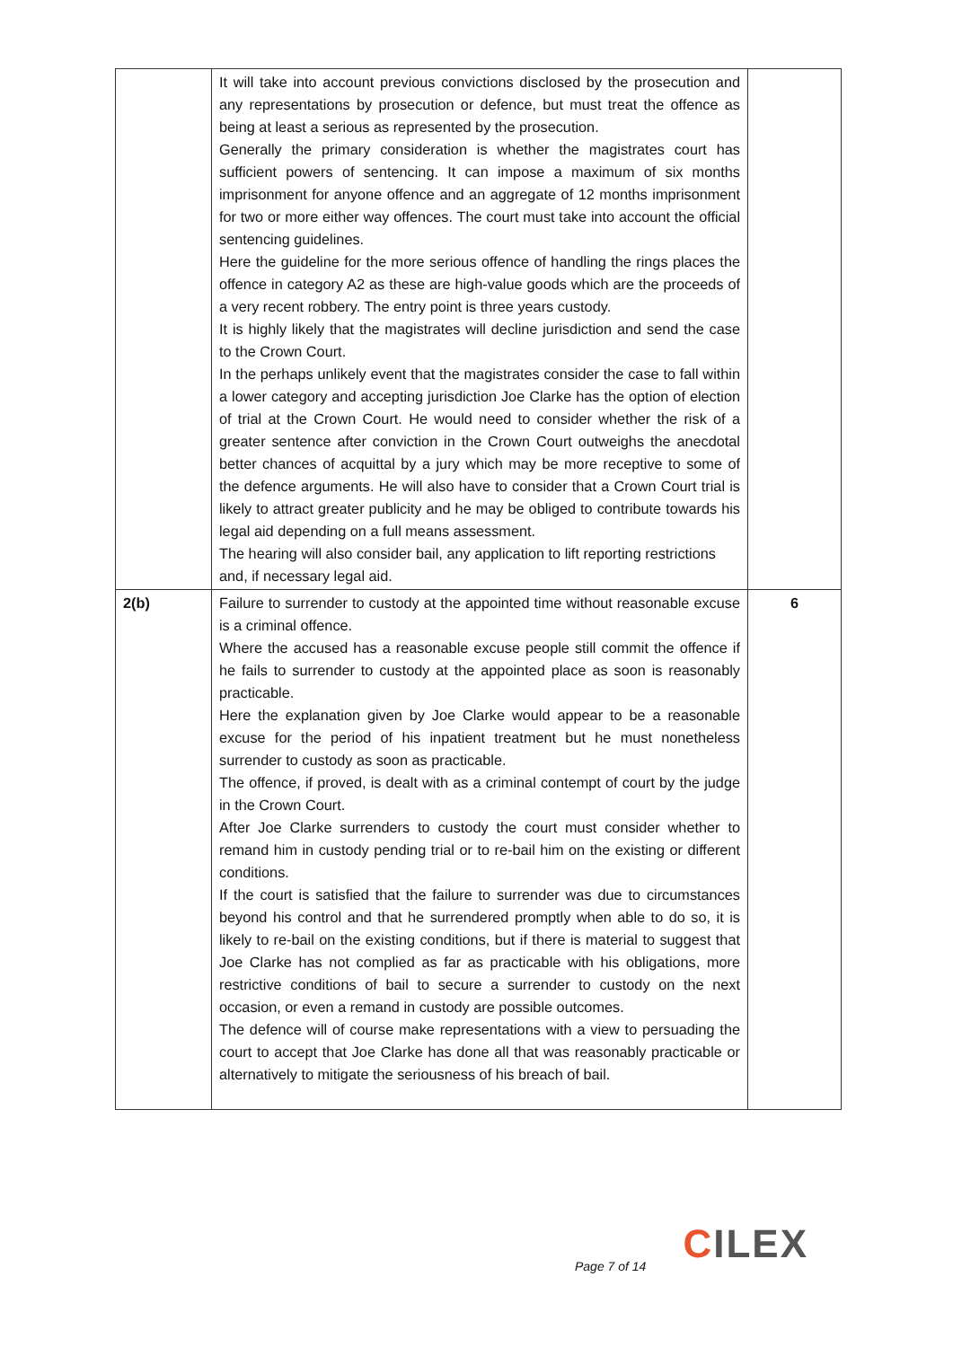| | It will take into account previous convictions disclosed by the prosecution and any representations by prosecution or defence, but must treat the offence as being at least a serious as represented by the prosecution. Generally the primary consideration is whether the magistrates court has sufficient powers of sentencing. It can impose a maximum of six months imprisonment for anyone offence and an aggregate of 12 months imprisonment for two or more either way offences. The court must take into account the official sentencing guidelines. Here the guideline for the more serious offence of handling the rings places the offence in category A2 as these are high-value goods which are the proceeds of a very recent robbery. The entry point is three years custody. It is highly likely that the magistrates will decline jurisdiction and send the case to the Crown Court. In the perhaps unlikely event that the magistrates consider the case to fall within a lower category and accepting jurisdiction Joe Clarke has the option of election of trial at the Crown Court. He would need to consider whether the risk of a greater sentence after conviction in the Crown Court outweighs the anecdotal better chances of acquittal by a jury which may be more receptive to some of the defence arguments. He will also have to consider that a Crown Court trial is likely to attract greater publicity and he may be obliged to contribute towards his legal aid depending on a full means assessment. The hearing will also consider bail, any application to lift reporting restrictions and, if necessary legal aid. | |
| 2(b) | Failure to surrender to custody at the appointed time without reasonable excuse is a criminal offence. Where the accused has a reasonable excuse people still commit the offence if he fails to surrender to custody at the appointed place as soon is reasonably practicable. Here the explanation given by Joe Clarke would appear to be a reasonable excuse for the period of his inpatient treatment but he must nonetheless surrender to custody as soon as practicable. The offence, if proved, is dealt with as a criminal contempt of court by the judge in the Crown Court. After Joe Clarke surrenders to custody the court must consider whether to remand him in custody pending trial or to re-bail him on the existing or different conditions. If the court is satisfied that the failure to surrender was due to circumstances beyond his control and that he surrendered promptly when able to do so, it is likely to re-bail on the existing conditions, but if there is material to suggest that Joe Clarke has not complied as far as practicable with his obligations, more restrictive conditions of bail to secure a surrender to custody on the next occasion, or even a remand in custody are possible outcomes. The defence will of course make representations with a view to persuading the court to accept that Joe Clarke has done all that was reasonably practicable or alternatively to mitigate the seriousness of his breach of bail. | 6 |
CILEX
Page 7 of 14